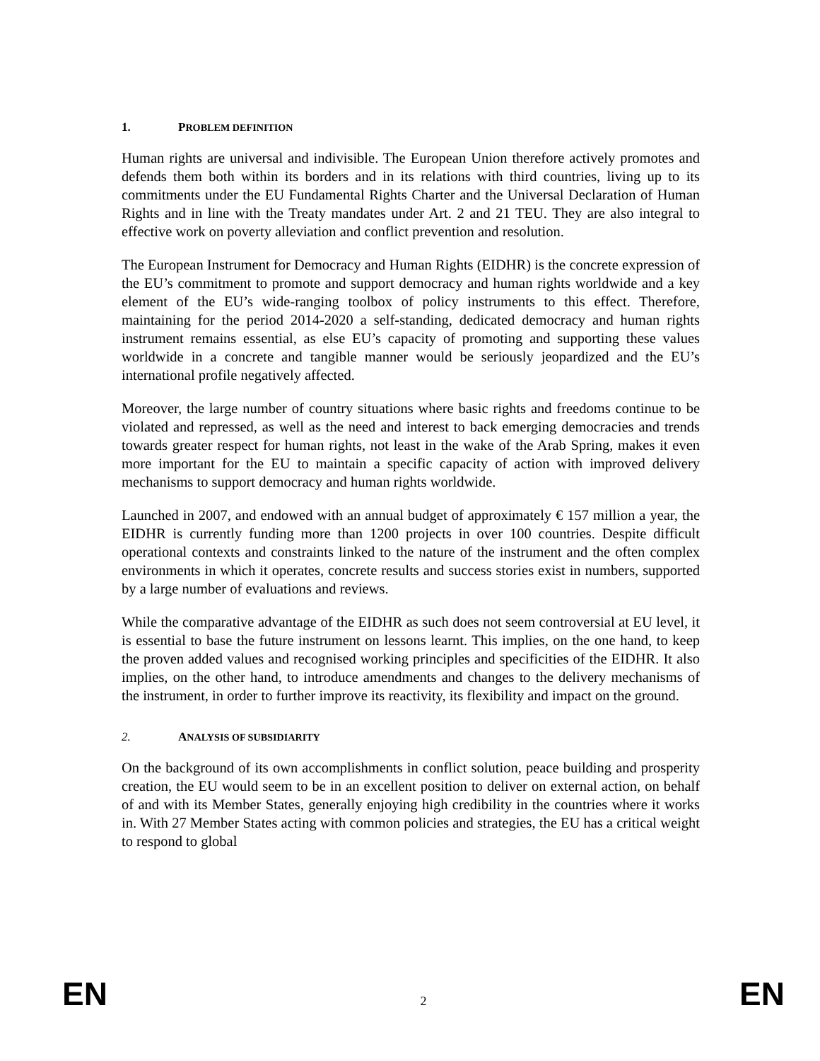1. PROBLEM DEFINITION
Human rights are universal and indivisible. The European Union therefore actively promotes and defends them both within its borders and in its relations with third countries, living up to its commitments under the EU Fundamental Rights Charter and the Universal Declaration of Human Rights and in line with the Treaty mandates under Art. 2 and 21 TEU. They are also integral to effective work on poverty alleviation and conflict prevention and resolution.
The European Instrument for Democracy and Human Rights (EIDHR) is the concrete expression of the EU’s commitment to promote and support democracy and human rights worldwide and a key element of the EU’s wide-ranging toolbox of policy instruments to this effect. Therefore, maintaining for the period 2014-2020 a self-standing, dedicated democracy and human rights instrument remains essential, as else EU’s capacity of promoting and supporting these values worldwide in a concrete and tangible manner would be seriously jeopardized and the EU’s international profile negatively affected.
Moreover, the large number of country situations where basic rights and freedoms continue to be violated and repressed, as well as the need and interest to back emerging democracies and trends towards greater respect for human rights, not least in the wake of the Arab Spring, makes it even more important for the EU to maintain a specific capacity of action with improved delivery mechanisms to support democracy and human rights worldwide.
Launched in 2007, and endowed with an annual budget of approximately € 157 million a year, the EIDHR is currently funding more than 1200 projects in over 100 countries. Despite difficult operational contexts and constraints linked to the nature of the instrument and the often complex environments in which it operates, concrete results and success stories exist in numbers, supported by a large number of evaluations and reviews.
While the comparative advantage of the EIDHR as such does not seem controversial at EU level, it is essential to base the future instrument on lessons learnt. This implies, on the one hand, to keep the proven added values and recognised working principles and specificities of the EIDHR. It also implies, on the other hand, to introduce amendments and changes to the delivery mechanisms of the instrument, in order to further improve its reactivity, its flexibility and impact on the ground.
2. ANALYSIS OF SUBSIDIARITY
On the background of its own accomplishments in conflict solution, peace building and prosperity creation, the EU would seem to be in an excellent position to deliver on external action, on behalf of and with its Member States, generally enjoying high credibility in the countries where it works in. With 27 Member States acting with common policies and strategies, the EU has a critical weight to respond to global
EN 2 EN